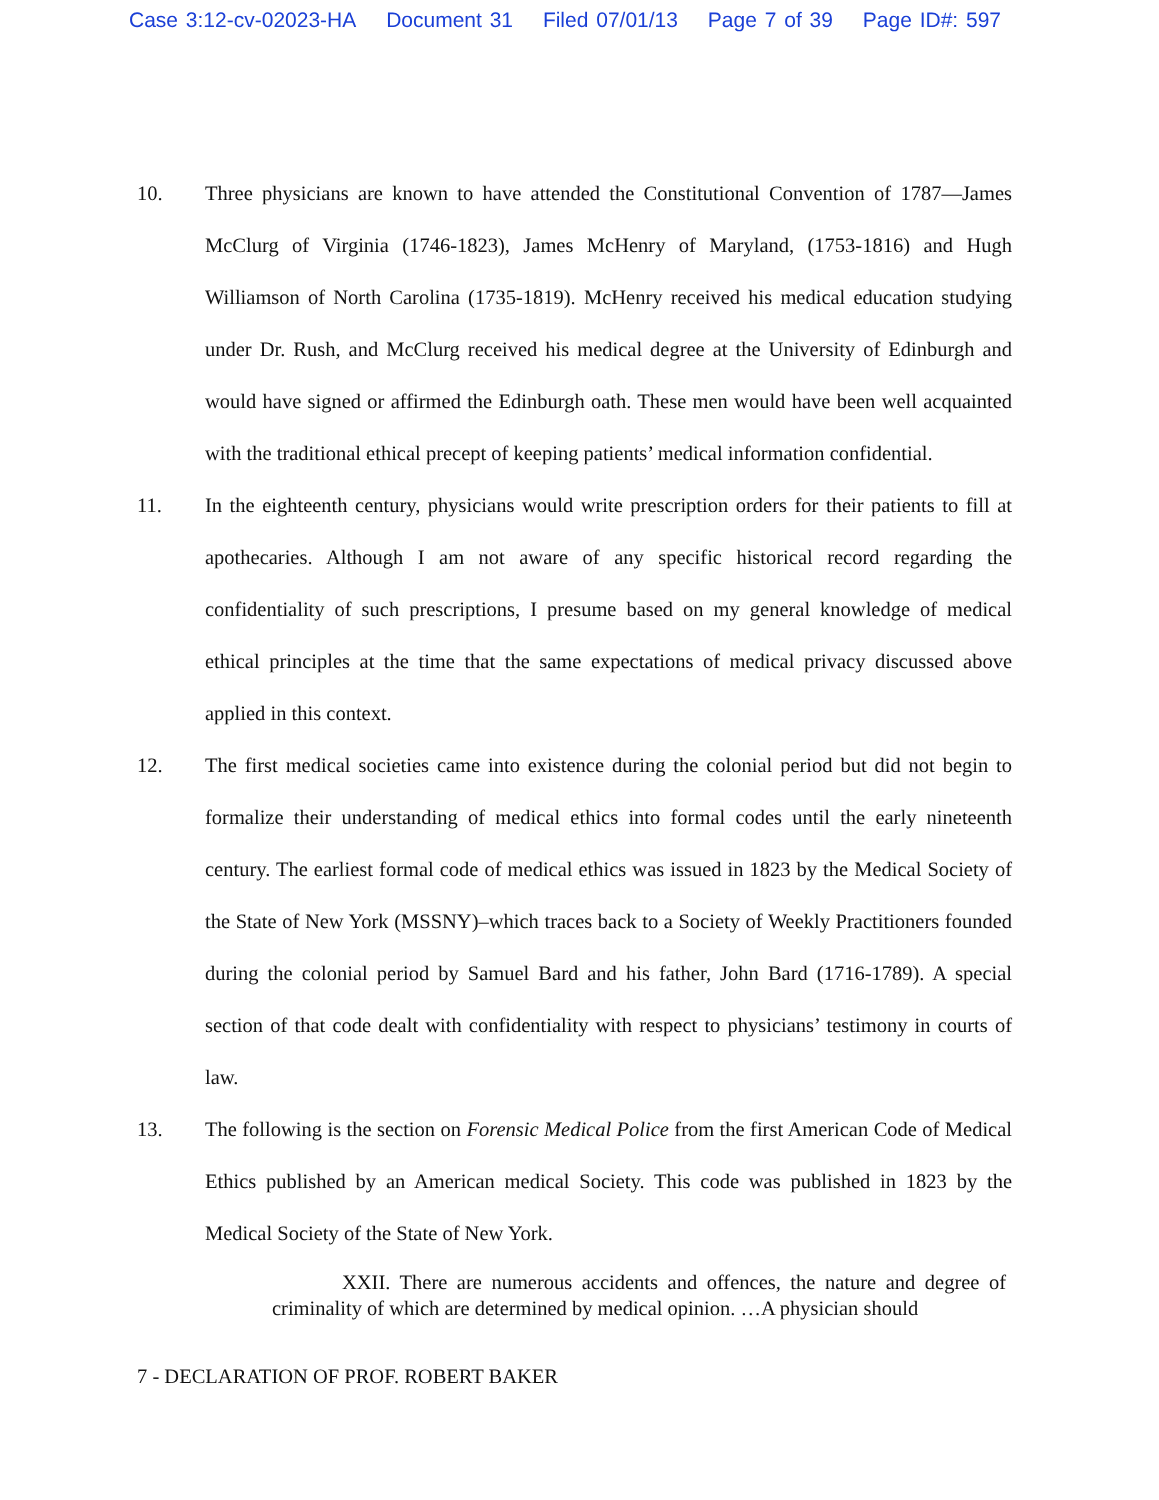Case 3:12-cv-02023-HA Document 31 Filed 07/01/13 Page 7 of 39 Page ID#: 597
10. Three physicians are known to have attended the Constitutional Convention of 1787—James McClurg of Virginia (1746-1823), James McHenry of Maryland, (1753-1816) and Hugh Williamson of North Carolina (1735-1819). McHenry received his medical education studying under Dr. Rush, and McClurg received his medical degree at the University of Edinburgh and would have signed or affirmed the Edinburgh oath. These men would have been well acquainted with the traditional ethical precept of keeping patients’ medical information confidential.
11. In the eighteenth century, physicians would write prescription orders for their patients to fill at apothecaries. Although I am not aware of any specific historical record regarding the confidentiality of such prescriptions, I presume based on my general knowledge of medical ethical principles at the time that the same expectations of medical privacy discussed above applied in this context.
12. The first medical societies came into existence during the colonial period but did not begin to formalize their understanding of medical ethics into formal codes until the early nineteenth century. The earliest formal code of medical ethics was issued in 1823 by the Medical Society of the State of New York (MSSNY)–which traces back to a Society of Weekly Practitioners founded during the colonial period by Samuel Bard and his father, John Bard (1716-1789). A special section of that code dealt with confidentiality with respect to physicians’ testimony in courts of law.
13. The following is the section on Forensic Medical Police from the first American Code of Medical Ethics published by an American medical Society. This code was published in 1823 by the Medical Society of the State of New York.
XXII. There are numerous accidents and offences, the nature and degree of criminality of which are determined by medical opinion. …A physician should
7 - DECLARATION OF PROF. ROBERT BAKER